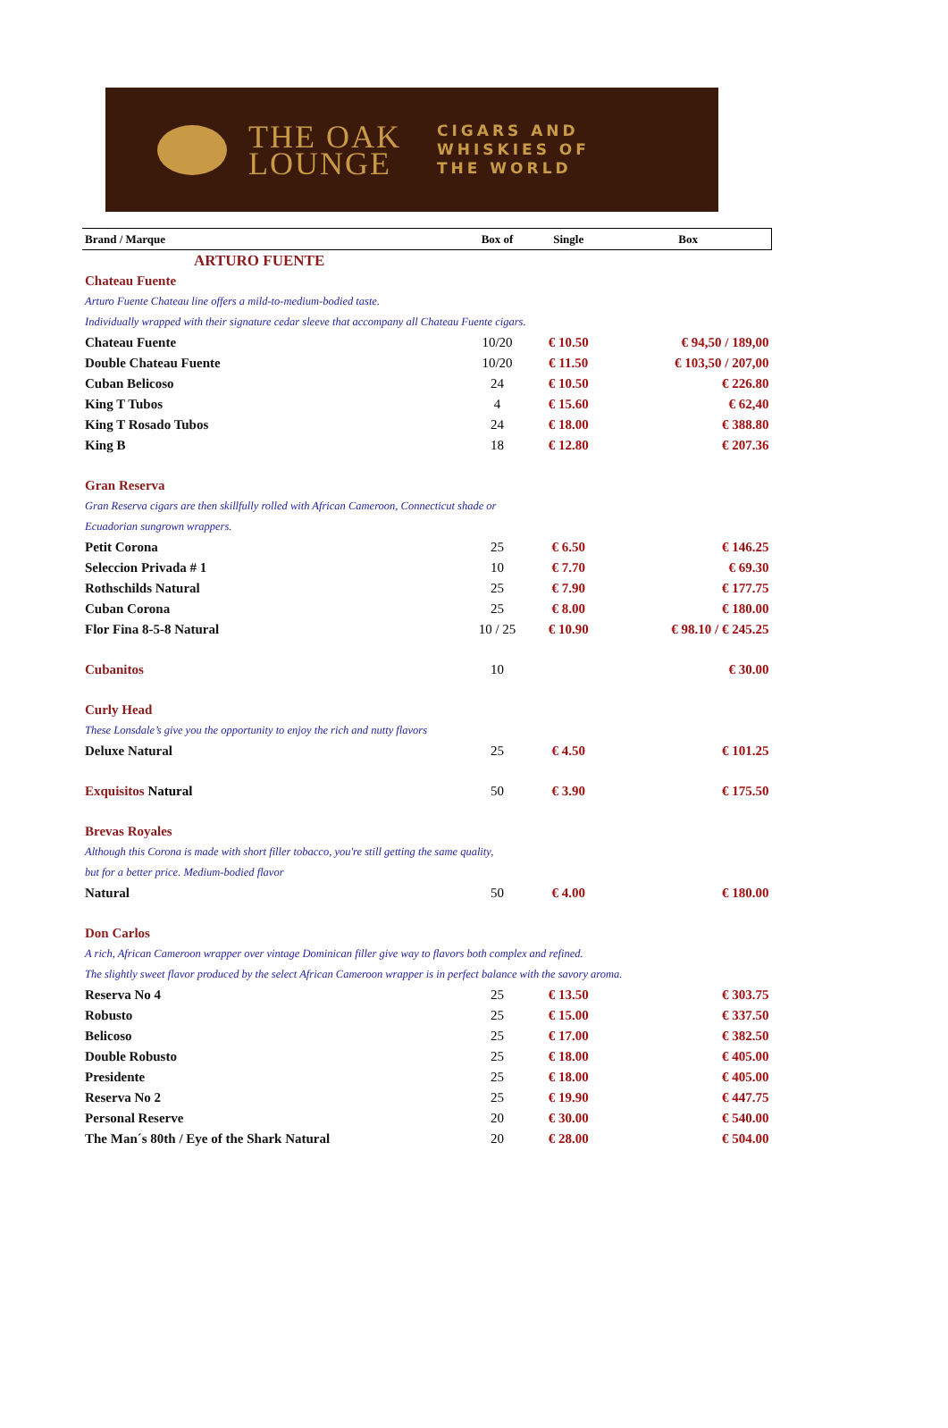THE OAK
LOUNGE
CIGARS AND
WHISKIES OF
THE WORLD
| Brand / Marque | Box of | Single | Box |
| --- | --- | --- | --- |
| ARTURO FUENTE | | | |
| Chateau Fuente | | | |
| Arturo Fuente Chateau line offers a mild-to-medium-bodied taste. | | | |
| Individually wrapped with their signature cedar sleeve that accompany all Chateau Fuente cigars. | | | |
| Chateau Fuente | 10/20 | € 10.50 | € 94,50 / 189,00 |
| Double Chateau Fuente | 10/20 | € 11.50 | € 103,50 / 207,00 |
| Cuban Belicoso | 24 | € 10.50 | € 226.80 |
| King T Tubos | 4 | € 15.60 | € 62,40 |
| King T Rosado Tubos | 24 | € 18.00 | € 388.80 |
| King B | 18 | € 12.80 | € 207.36 |
| Gran Reserva | | | |
| Gran Reserva cigars are then skillfully rolled with African Cameroon, Connecticut shade or | | | |
| Ecuadorian sungrown wrappers. | | | |
| Petit Corona | 25 | € 6.50 | € 146.25 |
| Seleccion Privada # 1 | 10 | € 7.70 | € 69.30 |
| Rothschilds Natural | 25 | € 7.90 | € 177.75 |
| Cuban Corona | 25 | € 8.00 | € 180.00 |
| Flor Fina 8-5-8 Natural | 10 / 25 | € 10.90 | € 98.10 / € 245.25 |
| Cubanitos | 10 | | € 30.00 |
| Curly Head | | | |
| These Lonsdale’s give you the opportunity to enjoy the rich and nutty flavors | | | |
| Deluxe Natural | 25 | € 4.50 | € 101.25 |
| Exquisitos Natural | 50 | € 3.90 | € 175.50 |
| Brevas Royales | | | |
| Although this Corona is made with short filler tobacco, you're still getting the same quality, | | | |
| but for a better price. Medium-bodied flavor | | | |
| Natural | 50 | € 4.00 | € 180.00 |
| Don Carlos | | | |
| A rich, African Cameroon wrapper over vintage Dominican filler give way to flavors both complex and refined. | | | |
| The slightly sweet flavor produced by the select African Cameroon wrapper is in perfect balance with the savory aroma. | | | |
| Reserva No 4 | 25 | € 13.50 | € 303.75 |
| Robusto | 25 | € 15.00 | € 337.50 |
| Belicoso | 25 | € 17.00 | € 382.50 |
| Double Robusto | 25 | € 18.00 | € 405.00 |
| Presidente | 25 | € 18.00 | € 405.00 |
| Reserva No 2 | 25 | € 19.90 | € 447.75 |
| Personal Reserve | 20 | € 30.00 | € 540.00 |
| The Man´s 80th / Eye of the Shark Natural | 20 | € 28.00 | € 504.00 |